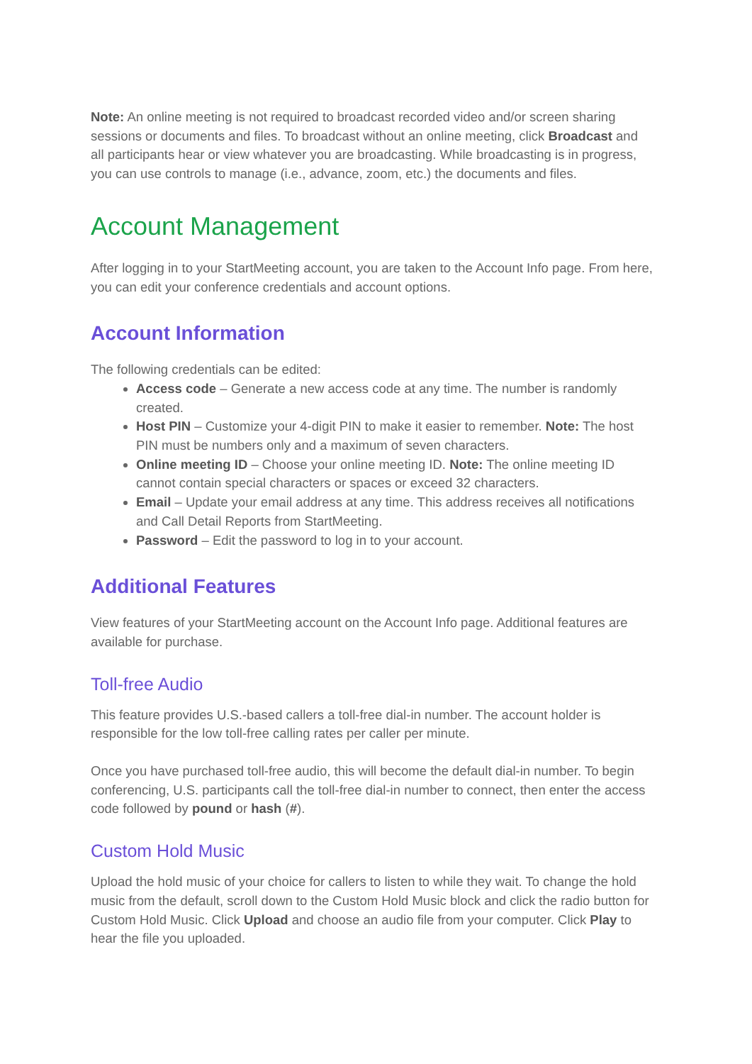Note: An online meeting is not required to broadcast recorded video and/or screen sharing sessions or documents and files. To broadcast without an online meeting, click Broadcast and all participants hear or view whatever you are broadcasting. While broadcasting is in progress, you can use controls to manage (i.e., advance, zoom, etc.) the documents and files.
Account Management
After logging in to your StartMeeting account, you are taken to the Account Info page. From here, you can edit your conference credentials and account options.
Account Information
The following credentials can be edited:
Access code – Generate a new access code at any time. The number is randomly created.
Host PIN – Customize your 4-digit PIN to make it easier to remember. Note: The host PIN must be numbers only and a maximum of seven characters.
Online meeting ID – Choose your online meeting ID. Note: The online meeting ID cannot contain special characters or spaces or exceed 32 characters.
Email – Update your email address at any time. This address receives all notifications and Call Detail Reports from StartMeeting.
Password – Edit the password to log in to your account.
Additional Features
View features of your StartMeeting account on the Account Info page. Additional features are available for purchase.
Toll-free Audio
This feature provides U.S.-based callers a toll-free dial-in number. The account holder is responsible for the low toll-free calling rates per caller per minute.
Once you have purchased toll-free audio, this will become the default dial-in number. To begin conferencing, U.S. participants call the toll-free dial-in number to connect, then enter the access code followed by pound or hash (#).
Custom Hold Music
Upload the hold music of your choice for callers to listen to while they wait. To change the hold music from the default, scroll down to the Custom Hold Music block and click the radio button for Custom Hold Music. Click Upload and choose an audio file from your computer. Click Play to hear the file you uploaded.